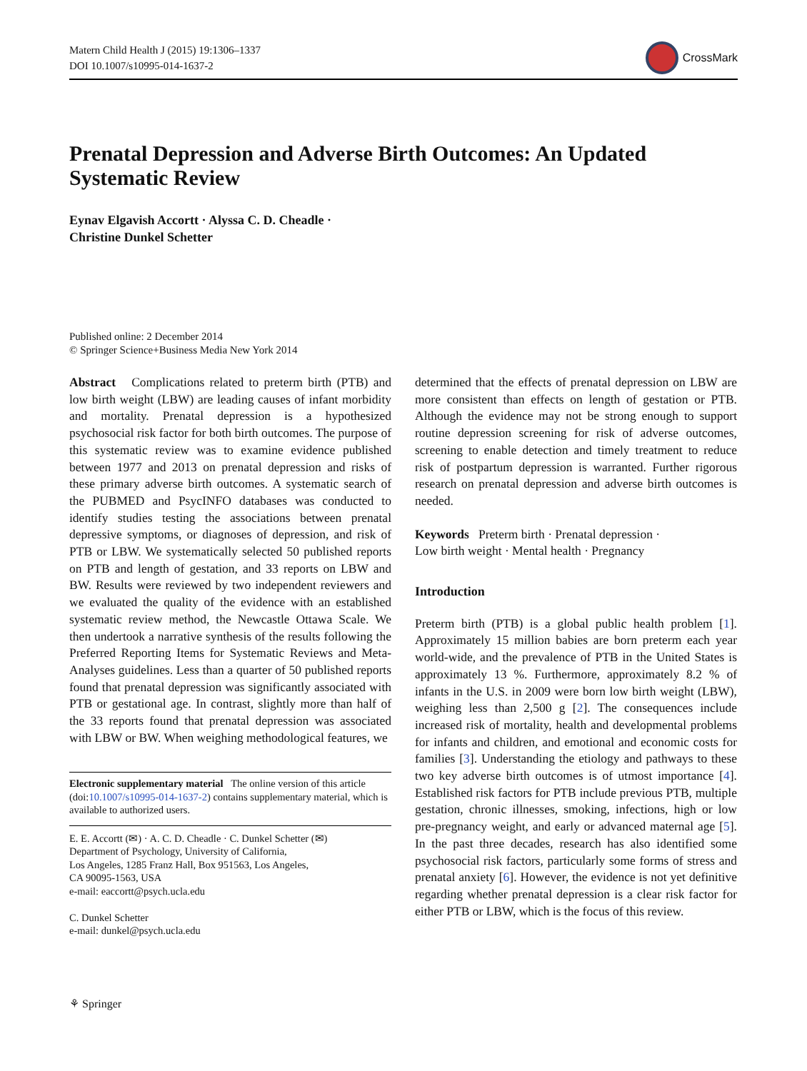Matern Child Health J (2015) 19:1306–1337
DOI 10.1007/s10995-014-1637-2
CrossMark
Prenatal Depression and Adverse Birth Outcomes: An Updated Systematic Review
Eynav Elgavish Accortt · Alyssa C. D. Cheadle ·
Christine Dunkel Schetter
Published online: 2 December 2014
© Springer Science+Business Media New York 2014
Abstract Complications related to preterm birth (PTB) and low birth weight (LBW) are leading causes of infant morbidity and mortality. Prenatal depression is a hypothesized psychosocial risk factor for both birth outcomes. The purpose of this systematic review was to examine evidence published between 1977 and 2013 on prenatal depression and risks of these primary adverse birth outcomes. A systematic search of the PUBMED and PsycINFO databases was conducted to identify studies testing the associations between prenatal depressive symptoms, or diagnoses of depression, and risk of PTB or LBW. We systematically selected 50 published reports on PTB and length of gestation, and 33 reports on LBW and BW. Results were reviewed by two independent reviewers and we evaluated the quality of the evidence with an established systematic review method, the Newcastle Ottawa Scale. We then undertook a narrative synthesis of the results following the Preferred Reporting Items for Systematic Reviews and Meta-Analyses guidelines. Less than a quarter of 50 published reports found that prenatal depression was significantly associated with PTB or gestational age. In contrast, slightly more than half of the 33 reports found that prenatal depression was associated with LBW or BW. When weighing methodological features, we
Electronic supplementary material The online version of this article (doi:10.1007/s10995-014-1637-2) contains supplementary material, which is available to authorized users.
E. E. Accortt (✉) · A. C. D. Cheadle · C. Dunkel Schetter (✉)
Department of Psychology, University of California,
Los Angeles, 1285 Franz Hall, Box 951563, Los Angeles,
CA 90095-1563, USA
e-mail: eaccortt@psych.ucla.edu
C. Dunkel Schetter
e-mail: dunkel@psych.ucla.edu
determined that the effects of prenatal depression on LBW are more consistent than effects on length of gestation or PTB. Although the evidence may not be strong enough to support routine depression screening for risk of adverse outcomes, screening to enable detection and timely treatment to reduce risk of postpartum depression is warranted. Further rigorous research on prenatal depression and adverse birth outcomes is needed.
Keywords Preterm birth · Prenatal depression ·
Low birth weight · Mental health · Pregnancy
Introduction
Preterm birth (PTB) is a global public health problem [1]. Approximately 15 million babies are born preterm each year world-wide, and the prevalence of PTB in the United States is approximately 13 %. Furthermore, approximately 8.2 % of infants in the U.S. in 2009 were born low birth weight (LBW), weighing less than 2,500 g [2]. The consequences include increased risk of mortality, health and developmental problems for infants and children, and emotional and economic costs for families [3]. Understanding the etiology and pathways to these two key adverse birth outcomes is of utmost importance [4]. Established risk factors for PTB include previous PTB, multiple gestation, chronic illnesses, smoking, infections, high or low pre-pregnancy weight, and early or advanced maternal age [5]. In the past three decades, research has also identified some psychosocial risk factors, particularly some forms of stress and prenatal anxiety [6]. However, the evidence is not yet definitive regarding whether prenatal depression is a clear risk factor for either PTB or LBW, which is the focus of this review.
⚘ Springer